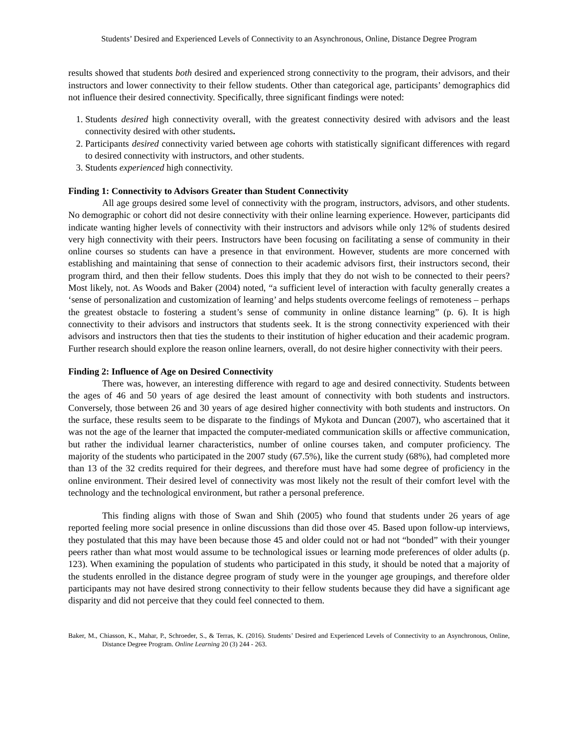Students’ Desired and Experienced Levels of Connectivity to an Asynchronous, Online, Distance Degree Program
results showed that students both desired and experienced strong connectivity to the program, their advisors, and their instructors and lower connectivity to their fellow students. Other than categorical age, participants’ demographics did not influence their desired connectivity. Specifically, three significant findings were noted:
1. Students desired high connectivity overall, with the greatest connectivity desired with advisors and the least connectivity desired with other students.
2. Participants desired connectivity varied between age cohorts with statistically significant differences with regard to desired connectivity with instructors, and other students.
3. Students experienced high connectivity.
Finding 1: Connectivity to Advisors Greater than Student Connectivity
All age groups desired some level of connectivity with the program, instructors, advisors, and other students. No demographic or cohort did not desire connectivity with their online learning experience. However, participants did indicate wanting higher levels of connectivity with their instructors and advisors while only 12% of students desired very high connectivity with their peers. Instructors have been focusing on facilitating a sense of community in their online courses so students can have a presence in that environment. However, students are more concerned with establishing and maintaining that sense of connection to their academic advisors first, their instructors second, their program third, and then their fellow students. Does this imply that they do not wish to be connected to their peers? Most likely, not. As Woods and Baker (2004) noted, “a sufficient level of interaction with faculty generally creates a ‘sense of personalization and customization of learning’ and helps students overcome feelings of remoteness – perhaps the greatest obstacle to fostering a student’s sense of community in online distance learning” (p. 6). It is high connectivity to their advisors and instructors that students seek. It is the strong connectivity experienced with their advisors and instructors then that ties the students to their institution of higher education and their academic program. Further research should explore the reason online learners, overall, do not desire higher connectivity with their peers.
Finding 2: Influence of Age on Desired Connectivity
There was, however, an interesting difference with regard to age and desired connectivity. Students between the ages of 46 and 50 years of age desired the least amount of connectivity with both students and instructors. Conversely, those between 26 and 30 years of age desired higher connectivity with both students and instructors. On the surface, these results seem to be disparate to the findings of Mykota and Duncan (2007), who ascertained that it was not the age of the learner that impacted the computer-mediated communication skills or affective communication, but rather the individual learner characteristics, number of online courses taken, and computer proficiency. The majority of the students who participated in the 2007 study (67.5%), like the current study (68%), had completed more than 13 of the 32 credits required for their degrees, and therefore must have had some degree of proficiency in the online environment. Their desired level of connectivity was most likely not the result of their comfort level with the technology and the technological environment, but rather a personal preference.
This finding aligns with those of Swan and Shih (2005) who found that students under 26 years of age reported feeling more social presence in online discussions than did those over 45. Based upon follow-up interviews, they postulated that this may have been because those 45 and older could not or had not “bonded” with their younger peers rather than what most would assume to be technological issues or learning mode preferences of older adults (p. 123). When examining the population of students who participated in this study, it should be noted that a majority of the students enrolled in the distance degree program of study were in the younger age groupings, and therefore older participants may not have desired strong connectivity to their fellow students because they did have a significant age disparity and did not perceive that they could feel connected to them.
Baker, M., Chiasson, K., Mahar, P., Schroeder, S., & Terras, K. (2016). Students’ Desired and Experienced Levels of Connectivity to an Asynchronous, Online, Distance Degree Program. Online Learning 20 (3) 244 - 263.